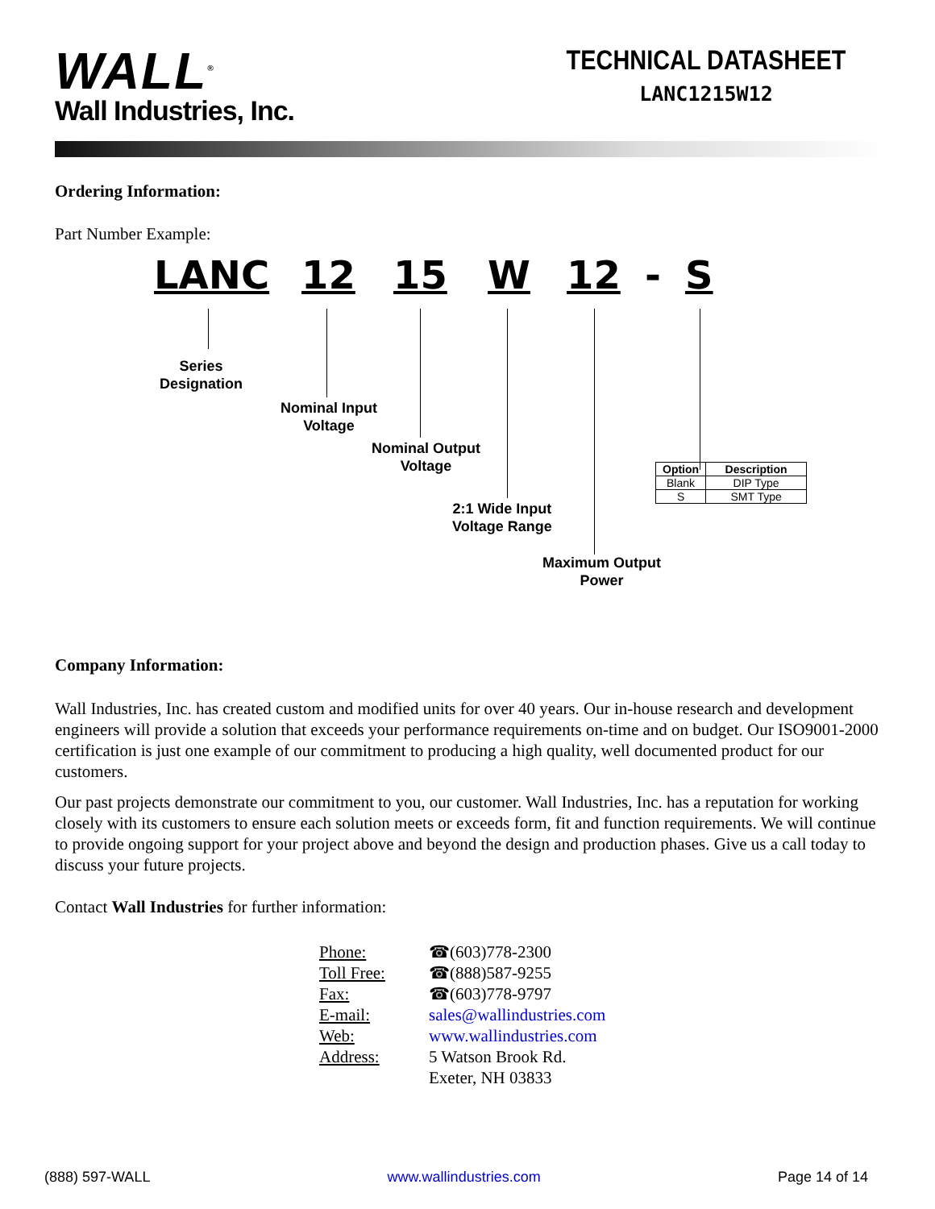WALL<sup>®</sup>
Wall Industries, Inc.
TECHNICAL DATASHEET
LANC1215W12
Ordering Information:
Part Number Example:
LANC 12 15 W 12 - S
Series
Designation
Nominal Input
Voltage
Nominal Output
Voltage
2:1 Wide Input
Voltage Range
Maximum Output
Power
| Option | Description |
| --- | --- |
| Blank | DIP Type |
| S | SMT Type |
Company Information:
Wall Industries, Inc. has created custom and modified units for over 40 years. Our in-house research and development engineers will provide a solution that exceeds your performance requirements on-time and on budget. Our ISO9001-2000 certification is just one example of our commitment to producing a high quality, well documented product for our customers.
Our past projects demonstrate our commitment to you, our customer. Wall Industries, Inc. has a reputation for working closely with its customers to ensure each solution meets or exceeds form, fit and function requirements. We will continue to provide ongoing support for your project above and beyond the design and production phases. Give us a call today to discuss your future projects.
Contact Wall Industries for further information:
| Phone: | ☎(603)778-2300 |
| Toll Free: | ☎(888)587-9255 |
| Fax: | ☎(603)778-9797 |
| E-mail: | sales@wallindustries.com |
| Web: | www.wallindustries.com |
| Address: | 5 Watson Brook Rd. Exeter, NH 03833 |
(888) 597-WALL www.wallindustries.com Page 14 of 14